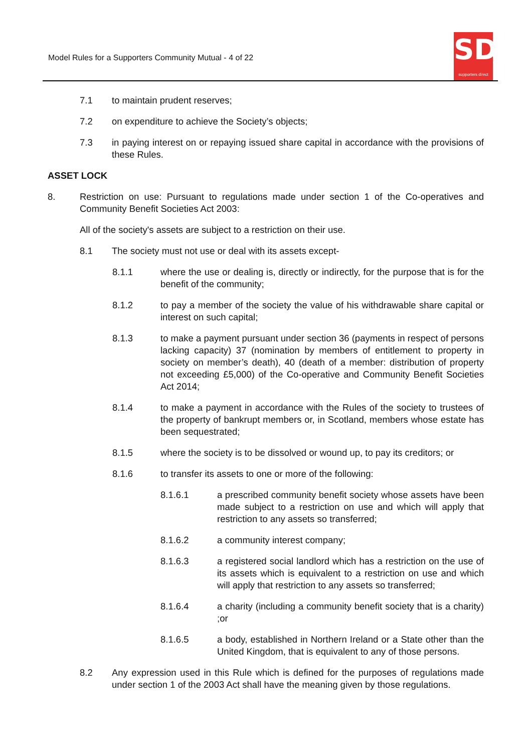Model Rules for a Supporters Community Mutual - 4 of 22
SD
supporters direct
7.1 to maintain prudent reserves;
7.2 on expenditure to achieve the Society’s objects;
7.3 in paying interest on or repaying issued share capital in accordance with the provisions of these Rules.
ASSET LOCK
8. Restriction on use: Pursuant to regulations made under section 1 of the Co-operatives and Community Benefit Societies Act 2003:
All of the society's assets are subject to a restriction on their use.
8.1 The society must not use or deal with its assets except-
8.1.1 where the use or dealing is, directly or indirectly, for the purpose that is for the benefit of the community;
8.1.2 to pay a member of the society the value of his withdrawable share capital or interest on such capital;
8.1.3 to make a payment pursuant under section 36 (payments in respect of persons lacking capacity) 37 (nomination by members of entitlement to property in society on member’s death), 40 (death of a member: distribution of property not exceeding £5,000) of the Co-operative and Community Benefit Societies Act 2014;
8.1.4 to make a payment in accordance with the Rules of the society to trustees of the property of bankrupt members or, in Scotland, members whose estate has been sequestrated;
8.1.5 where the society is to be dissolved or wound up, to pay its creditors; or
8.1.6 to transfer its assets to one or more of the following:
8.1.6.1 a prescribed community benefit society whose assets have been made subject to a restriction on use and which will apply that restriction to any assets so transferred;
8.1.6.2 a community interest company;
8.1.6.3 a registered social landlord which has a restriction on the use of its assets which is equivalent to a restriction on use and which will apply that restriction to any assets so transferred;
8.1.6.4 a charity (including a community benefit society that is a charity) ;or
8.1.6.5 a body, established in Northern Ireland or a State other than the United Kingdom, that is equivalent to any of those persons.
8.2 Any expression used in this Rule which is defined for the purposes of regulations made under section 1 of the 2003 Act shall have the meaning given by those regulations.